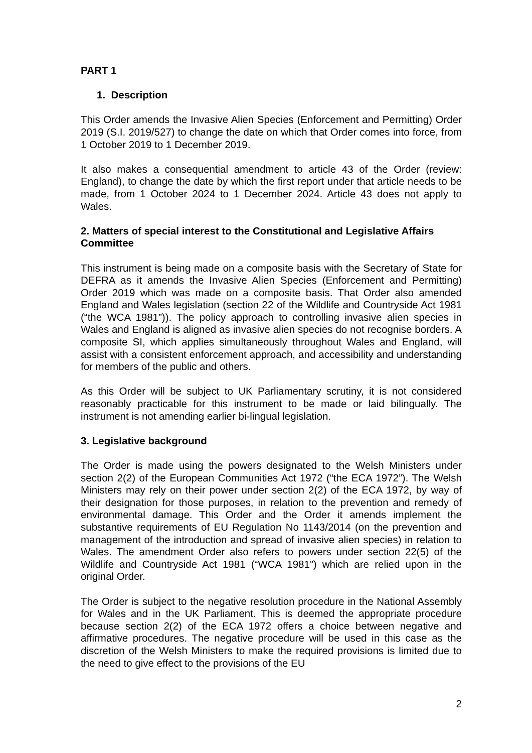PART 1
1. Description
This Order amends the Invasive Alien Species (Enforcement and Permitting) Order 2019 (S.I. 2019/527) to change the date on which that Order comes into force, from 1 October 2019 to 1 December 2019.
It also makes a consequential amendment to article 43 of the Order (review: England), to change the date by which the first report under that article needs to be made, from 1 October 2024 to 1 December 2024. Article 43 does not apply to Wales.
2. Matters of special interest to the Constitutional and Legislative Affairs Committee
This instrument is being made on a composite basis with the Secretary of State for DEFRA as it amends the Invasive Alien Species (Enforcement and Permitting) Order 2019 which was made on a composite basis. That Order also amended England and Wales legislation (section 22 of the Wildlife and Countryside Act 1981 (“the WCA 1981”)). The policy approach to controlling invasive alien species in Wales and England is aligned as invasive alien species do not recognise borders. A composite SI, which applies simultaneously throughout Wales and England, will assist with a consistent enforcement approach, and accessibility and understanding for members of the public and others.
As this Order will be subject to UK Parliamentary scrutiny, it is not considered reasonably practicable for this instrument to be made or laid bilingually. The instrument is not amending earlier bi-lingual legislation.
3. Legislative background
The Order is made using the powers designated to the Welsh Ministers under section 2(2) of the European Communities Act 1972 (“the ECA 1972”). The Welsh Ministers may rely on their power under section 2(2) of the ECA 1972, by way of their designation for those purposes, in relation to the prevention and remedy of environmental damage. This Order and the Order it amends implement the substantive requirements of EU Regulation No 1143/2014 (on the prevention and management of the introduction and spread of invasive alien species) in relation to Wales. The amendment Order also refers to powers under section 22(5) of the Wildlife and Countryside Act 1981 (“WCA 1981”) which are relied upon in the original Order.
The Order is subject to the negative resolution procedure in the National Assembly for Wales and in the UK Parliament. This is deemed the appropriate procedure because section 2(2) of the ECA 1972 offers a choice between negative and affirmative procedures. The negative procedure will be used in this case as the discretion of the Welsh Ministers to make the required provisions is limited due to the need to give effect to the provisions of the EU
2